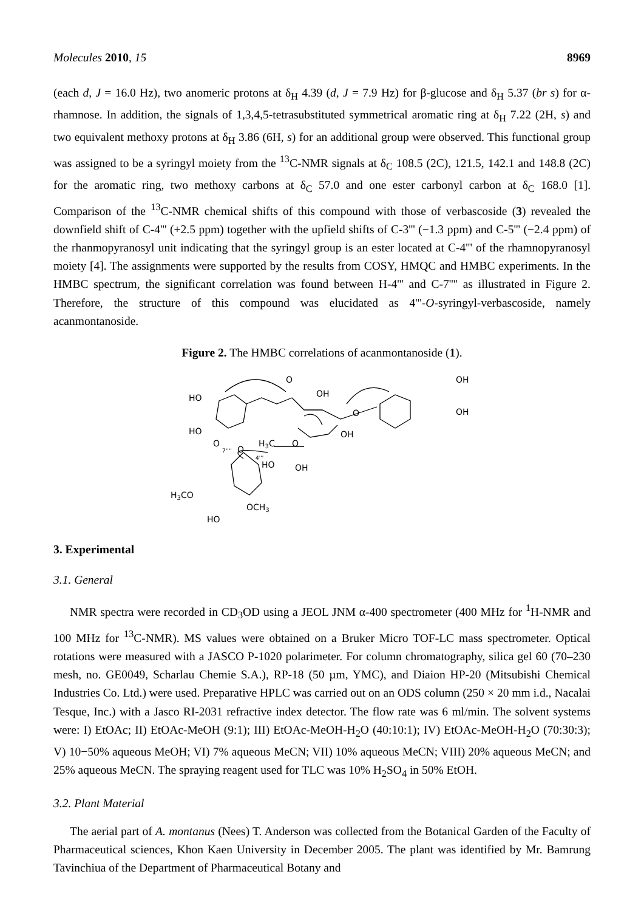Molecules 2010, 15 8969
(each d, J = 16.0 Hz), two anomeric protons at δ<sub>H</sub> 4.39 (d, J = 7.9 Hz) for β-glucose and δ<sub>H</sub> 5.37 (br s) for α-rhamnose. In addition, the signals of 1,3,4,5-tetrasubstituted symmetrical aromatic ring at δ<sub>H</sub> 7.22 (2H, s) and two equivalent methoxy protons at δ<sub>H</sub> 3.86 (6H, s) for an additional group were observed. This functional group was assigned to be a syringyl moiety from the <sup>13</sup>C-NMR signals at δ<sub>C</sub> 108.5 (2C), 121.5, 142.1 and 148.8 (2C) for the aromatic ring, two methoxy carbons at δ<sub>C</sub> 57.0 and one ester carbonyl carbon at δ<sub>C</sub> 168.0 [1]. Comparison of the <sup>13</sup>C-NMR chemical shifts of this compound with those of verbascoside (3) revealed the downfield shift of C-4''' (+2.5 ppm) together with the upfield shifts of C-3''' (−1.3 ppm) and C-5''' (−2.4 ppm) of the rhanmopyranosyl unit indicating that the syringyl group is an ester located at C-4''' of the rhamnopyranosyl moiety [4]. The assignments were supported by the results from COSY, HMQC and HMBC experiments. In the HMBC spectrum, the significant correlation was found between H-4''' and C-7'''' as illustrated in Figure 2. Therefore, the structure of this compound was elucidated as 4'''-O-syringyl-verbascoside, namely acanmontanoside.
Figure 2. The HMBC correlations of acanmontanoside (1).
HO
HO
O
OH
O
OH
OH
OH
H3C
O
O
7''''
O
4'''
HO
OH
H3CO
OCH3
HO
3. Experimental
3.1. General
NMR spectra were recorded in CD<sub>3</sub>OD using a JEOL JNM α-400 spectrometer (400 MHz for <sup>1</sup>H-NMR and 100 MHz for <sup>13</sup>C-NMR). MS values were obtained on a Bruker Micro TOF-LC mass spectrometer. Optical rotations were measured with a JASCO P-1020 polarimeter. For column chromatography, silica gel 60 (70–230 mesh, no. GE0049, Scharlau Chemie S.A.), RP-18 (50 µm, YMC), and Diaion HP-20 (Mitsubishi Chemical Industries Co. Ltd.) were used. Preparative HPLC was carried out on an ODS column (250 × 20 mm i.d., Nacalai Tesque, Inc.) with a Jasco RI-2031 refractive index detector. The flow rate was 6 ml/min. The solvent systems were: I) EtOAc; II) EtOAc-MeOH (9:1); III) EtOAc-MeOH-H<sub>2</sub>O (40:10:1); IV) EtOAc-MeOH-H<sub>2</sub>O (70:30:3); V) 10−50% aqueous MeOH; VI) 7% aqueous MeCN; VII) 10% aqueous MeCN; VIII) 20% aqueous MeCN; and 25% aqueous MeCN. The spraying reagent used for TLC was 10% H<sub>2</sub>SO<sub>4</sub> in 50% EtOH.
3.2. Plant Material
The aerial part of A. montanus (Nees) T. Anderson was collected from the Botanical Garden of the Faculty of Pharmaceutical sciences, Khon Kaen University in December 2005. The plant was identified by Mr. Bamrung Tavinchiua of the Department of Pharmaceutical Botany and